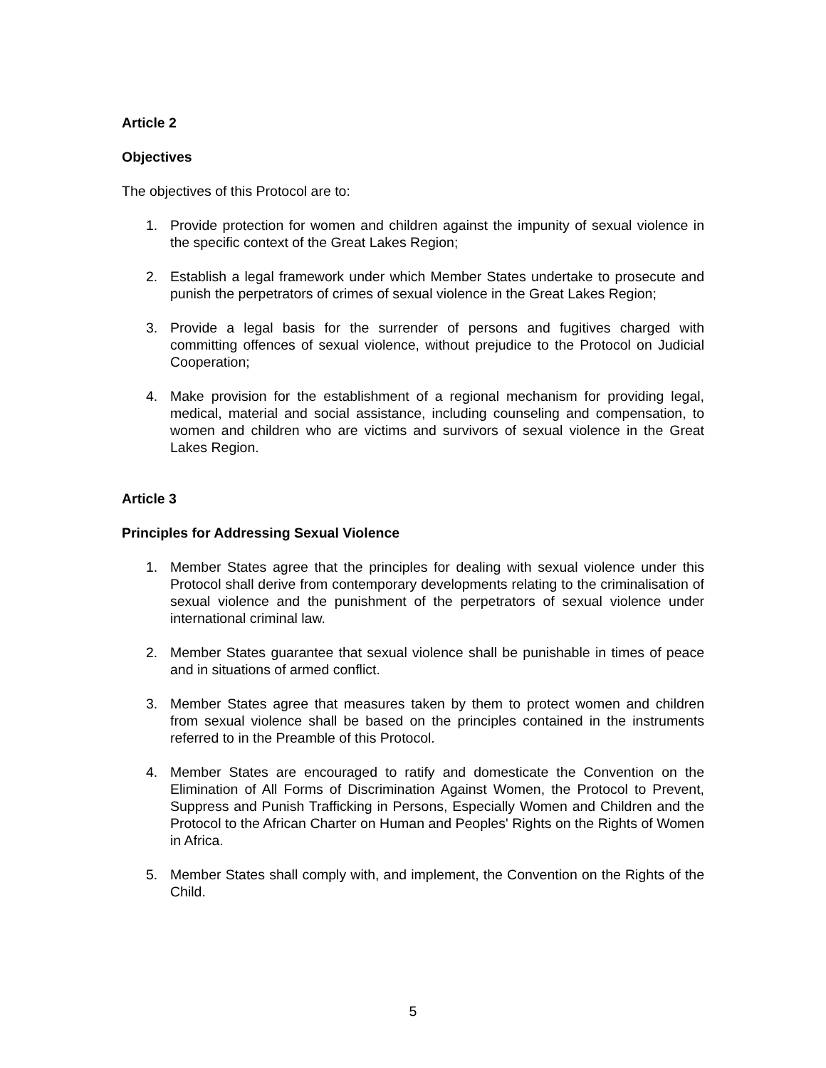Article 2
Objectives
The objectives of this Protocol are to:
1. Provide protection for women and children against the impunity of sexual violence in the specific context of the Great Lakes Region;
2. Establish a legal framework under which Member States undertake to prosecute and punish the perpetrators of crimes of sexual violence in the Great Lakes Region;
3. Provide a legal basis for the surrender of persons and fugitives charged with committing offences of sexual violence, without prejudice to the Protocol on Judicial Cooperation;
4. Make provision for the establishment of a regional mechanism for providing legal, medical, material and social assistance, including counseling and compensation, to women and children who are victims and survivors of sexual violence in the Great Lakes Region.
Article 3
Principles for Addressing Sexual Violence
1. Member States agree that the principles for dealing with sexual violence under this Protocol shall derive from contemporary developments relating to the criminalisation of sexual violence and the punishment of the perpetrators of sexual violence under international criminal law.
2. Member States guarantee that sexual violence shall be punishable in times of peace and in situations of armed conflict.
3. Member States agree that measures taken by them to protect women and children from sexual violence shall be based on the principles contained in the instruments referred to in the Preamble of this Protocol.
4. Member States are encouraged to ratify and domesticate the Convention on the Elimination of All Forms of Discrimination Against Women, the Protocol to Prevent, Suppress and Punish Trafficking in Persons, Especially Women and Children and the Protocol to the African Charter on Human and Peoples' Rights on the Rights of Women in Africa.
5. Member States shall comply with, and implement, the Convention on the Rights of the Child.
5